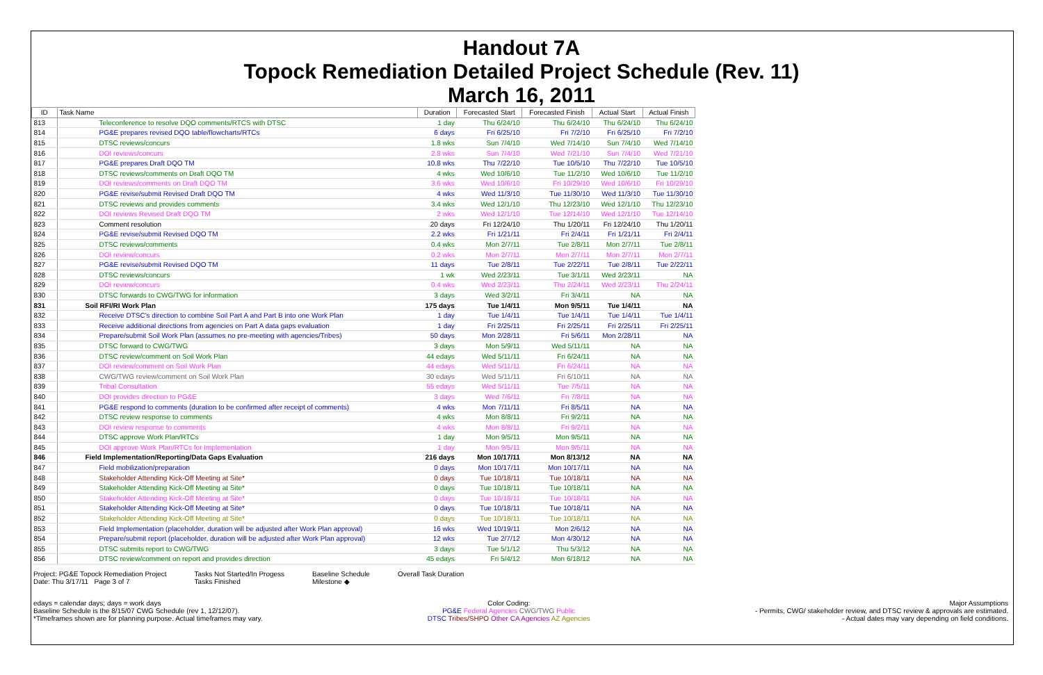Handout 7A
Topock Remediation Detailed Project Schedule (Rev. 11)
March 16, 2011
| ID | Task Name | Duration | Forecasted Start | Forecasted Finish | Actual Start | Actual Finish |
| --- | --- | --- | --- | --- | --- | --- |
| 813 | Teleconference to resolve DQO comments/RTCS with DTSC | 1 day | Thu 6/24/10 | Thu 6/24/10 | Thu 6/24/10 | Thu 6/24/10 |
| 814 | PG&E prepares revised DQO table/flowcharts/RTCs | 6 days | Fri 6/25/10 | Fri 7/2/10 | Fri 6/25/10 | Fri 7/2/10 |
| 815 | DTSC reviews/concurs | 1.8 wks | Sun 7/4/10 | Wed 7/14/10 | Sun 7/4/10 | Wed 7/14/10 |
| 816 | DOI reviews/concurs | 2.8 wks | Sun 7/4/10 | Wed 7/21/10 | Sun 7/4/10 | Wed 7/21/10 |
| 817 | PG&E prepares Draft DQO TM | 10.8 wks | Thu 7/22/10 | Tue 10/5/10 | Thu 7/22/10 | Tue 10/5/10 |
| 818 | DTSC reviews/comments on Draft DQO TM | 4 wks | Wed 10/6/10 | Tue 11/2/10 | Wed 10/6/10 | Tue 11/2/10 |
| 819 | DOI reviews/comments on Draft DQO TM | 3.6 wks | Wed 10/6/10 | Fri 10/29/10 | Wed 10/6/10 | Fri 10/29/10 |
| 820 | PG&E revise/submit Revised Draft DQO TM | 4 wks | Wed 11/3/10 | Tue 11/30/10 | Wed 11/3/10 | Tue 11/30/10 |
| 821 | DTSC reviews and provides comments | 3.4 wks | Wed 12/1/10 | Thu 12/23/10 | Wed 12/1/10 | Thu 12/23/10 |
| 822 | DOI reviews Revised Draft DQO TM | 2 wks | Wed 12/1/10 | Tue 12/14/10 | Wed 12/1/10 | Tue 12/14/10 |
| 823 | Comment resolution | 20 days | Fri 12/24/10 | Thu 1/20/11 | Fri 12/24/10 | Thu 1/20/11 |
| 824 | PG&E revise/submit Revised DQO TM | 2.2 wks | Fri 1/21/11 | Fri 2/4/11 | Fri 1/21/11 | Fri 2/4/11 |
| 825 | DTSC reviews/comments | 0.4 wks | Mon 2/7/11 | Tue 2/8/11 | Mon 2/7/11 | Tue 2/8/11 |
| 826 | DOI review/concurs | 0.2 wks | Mon 2/7/11 | Mon 2/7/11 | Mon 2/7/11 | Mon 2/7/11 |
| 827 | PG&E revise/submit Revised DQO TM | 11 days | Tue 2/8/11 | Tue 2/22/11 | Tue 2/8/11 | Tue 2/22/11 |
| 828 | DTSC reviews/concurs | 1 wk | Wed 2/23/11 | Tue 3/1/11 | Wed 2/23/11 | NA |
| 829 | DOI review/concurs | 0.4 wks | Wed 2/23/11 | Thu 2/24/11 | Wed 2/23/11 | Thu 2/24/11 |
| 830 | DTSC forwards to CWG/TWG for information | 3 days | Wed 3/2/11 | Fri 3/4/11 | NA | NA |
| 831 | Soil RFI/RI Work Plan | 175 days | Tue 1/4/11 | Mon 9/5/11 | Tue 1/4/11 | NA |
| 832 | Receive DTSC's direction to combine Soil Part A and Part B into one Work Plan | 1 day | Tue 1/4/11 | Tue 1/4/11 | Tue 1/4/11 | Tue 1/4/11 |
| 833 | Receive additional directions from agencies on Part A data gaps evaluation | 1 day | Fri 2/25/11 | Fri 2/25/11 | Fri 2/25/11 | Fri 2/25/11 |
| 834 | Prepare/submit Soil Work Plan (assumes no pre-meeting with agencies/Tribes) | 50 days | Mon 2/28/11 | Fri 5/6/11 | Mon 2/28/11 | NA |
| 835 | DTSC forward to CWG/TWG | 3 days | Mon 5/9/11 | Wed 5/11/11 | NA | NA |
| 836 | DTSC review/comment on Soil Work Plan | 44 edays | Wed 5/11/11 | Fri 6/24/11 | NA | NA |
| 837 | DOI review/comment on Soil Work Plan | 44 edays | Wed 5/11/11 | Fri 6/24/11 | NA | NA |
| 838 | CWG/TWG review/comment on Soil Work Plan | 30 edays | Wed 5/11/11 | Fri 6/10/11 | NA | NA |
| 839 | Tribal Consultation | 55 edays | Wed 5/11/11 | Tue 7/5/11 | NA | NA |
| 840 | DOI provides direction to PG&E | 3 days | Wed 7/6/11 | Fri 7/8/11 | NA | NA |
| 841 | PG&E respond to comments (duration to be confirmed after receipt of comments) | 4 wks | Mon 7/11/11 | Fri 8/5/11 | NA | NA |
| 842 | DTSC review response to comments | 4 wks | Mon 8/8/11 | Fri 9/2/11 | NA | NA |
| 843 | DOI review response to comments | 4 wks | Mon 8/8/11 | Fri 9/2/11 | NA | NA |
| 844 | DTSC approve Work Plan/RTCs | 1 day | Mon 9/5/11 | Mon 9/5/11 | NA | NA |
| 845 | DOI approve Work Plan/RTCs for Implementation | 1 day | Mon 9/5/11 | Mon 9/5/11 | NA | NA |
| 846 | Field Implementation/Reporting/Data Gaps Evaluation | 216 days | Mon 10/17/11 | Mon 8/13/12 | NA | NA |
| 847 | Field mobilization/preparation | 0 days | Mon 10/17/11 | Mon 10/17/11 | NA | NA |
| 848 | Stakeholder Attending Kick-Off Meeting at Site* | 0 days | Tue 10/18/11 | Tue 10/18/11 | NA | NA |
| 849 | Stakeholder Attending Kick-Off Meeting at Site* | 0 days | Tue 10/18/11 | Tue 10/18/11 | NA | NA |
| 850 | Stakeholder Attending Kick-Off Meeting at Site* | 0 days | Tue 10/18/11 | Tue 10/18/11 | NA | NA |
| 851 | Stakeholder Attending Kick-Off Meeting at Site* | 0 days | Tue 10/18/11 | Tue 10/18/11 | NA | NA |
| 852 | Stakeholder Attending Kick-Off Meeting at Site* | 0 days | Tue 10/18/11 | Tue 10/18/11 | NA | NA |
| 853 | Field Implementation (placeholder, duration will be adjusted after Work Plan approval) | 16 wks | Wed 10/19/11 | Mon 2/6/12 | NA | NA |
| 854 | Prepare/submit report (placeholder, duration will be adjusted after Work Plan approval) | 12 wks | Tue 2/7/12 | Mon 4/30/12 | NA | NA |
| 855 | DTSC submits report to CWG/TWG | 3 days | Tue 5/1/12 | Thu 5/3/12 | NA | NA |
| 856 | DTSC review/comment on report and provides direction | 45 edays | Fri 5/4/12 | Mon 6/18/12 | NA | NA |
Project: PG&E Topock Remediation Project
Date: Thu 3/17/11 Page 3 of 7
Tasks Not Started/In Progess
Tasks Finished
Baseline Schedule
Milestone ◆
Overall Task Duration
edays = calendar days; days = work days
Baseline Schedule is the 8/15/07 CWG Schedule (rev 1, 12/12/07).
*Timeframes shown are for planning purpose. Actual timeframes may vary.
Color Coding:
PG&E Federal Agencies CWG/TWG Public
DTSC Tribes/SHPO Other CA Agencies AZ Agencies
Major Assumptions
- Permits, CWG/ stakeholder review, and DTSC review & approvals are estimated.
- Actual dates may vary depending on field conditions.